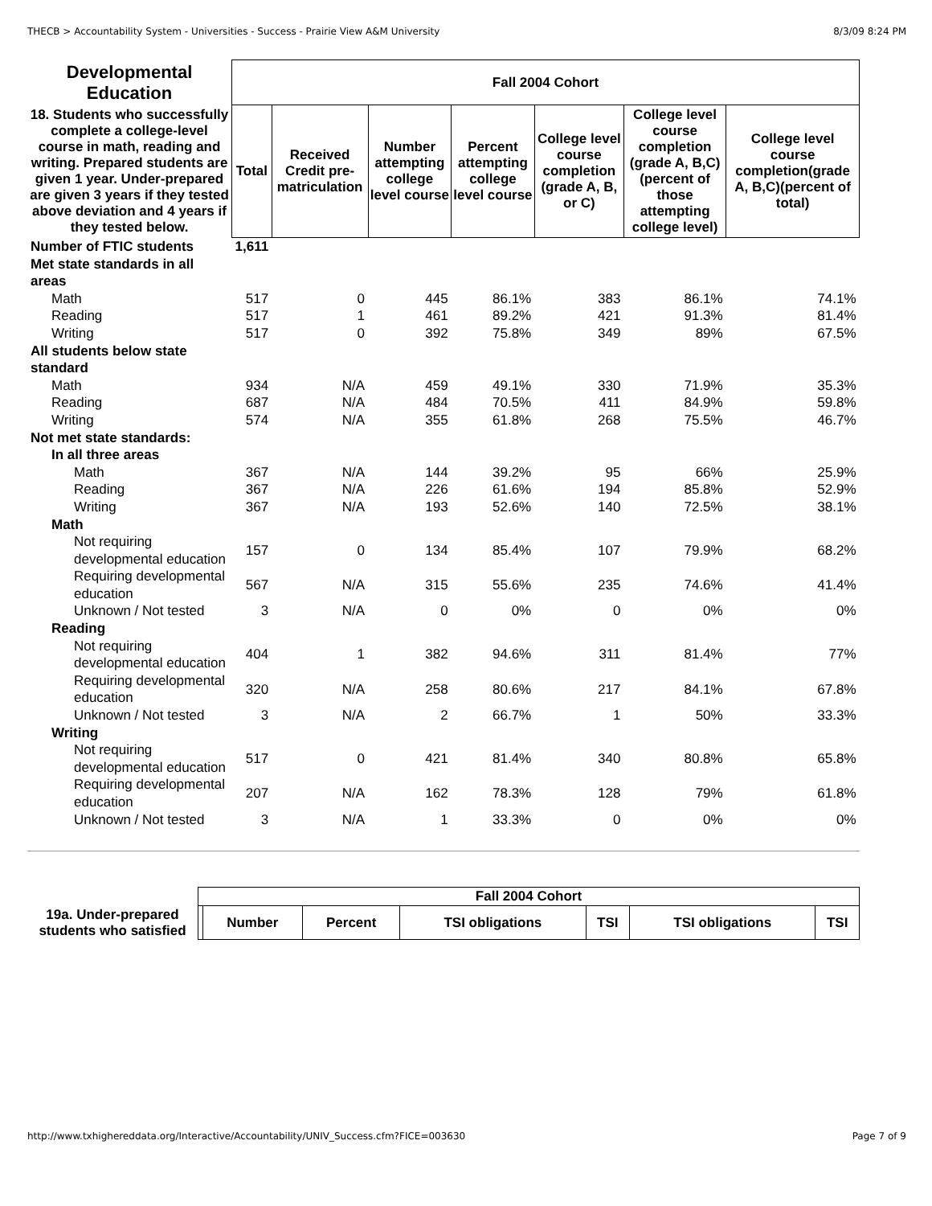THECB > Accountability System - Universities - Success - Prairie View A&M University 8/3/09 8:24 PM
| Developmental Education | Fall 2004 Cohort | | | | | | |
| --- | --- | --- | --- | --- | --- | --- | --- |
| 18. Students who successfully complete a college-level course in math, reading and writing. Prepared students are given 1 year. Under-prepared are given 3 years if they tested above deviation and 4 years if they tested below. | Total | Received Credit pre-matriculation | Number attempting college level course | Percent attempting college level course | College level course completion (grade A, B, or C) | College level course completion (grade A, B,C) (percent of those attempting college level) | College level course completion(grade A, B,C)(percent of total) |
| Number of FTIC students | 1,611 | | | | | | |
| Met state standards in all areas | | | | | | | |
| Math | 517 | 0 | 445 | 86.1% | 383 | 86.1% | 74.1% |
| Reading | 517 | 1 | 461 | 89.2% | 421 | 91.3% | 81.4% |
| Writing | 517 | 0 | 392 | 75.8% | 349 | 89% | 67.5% |
| All students below state standard | | | | | | | |
| Math | 934 | N/A | 459 | 49.1% | 330 | 71.9% | 35.3% |
| Reading | 687 | N/A | 484 | 70.5% | 411 | 84.9% | 59.8% |
| Writing | 574 | N/A | 355 | 61.8% | 268 | 75.5% | 46.7% |
| Not met state standards: | | | | | | | |
| In all three areas | | | | | | | |
| Math | 367 | N/A | 144 | 39.2% | 95 | 66% | 25.9% |
| Reading | 367 | N/A | 226 | 61.6% | 194 | 85.8% | 52.9% |
| Writing | 367 | N/A | 193 | 52.6% | 140 | 72.5% | 38.1% |
| Math | | | | | | | |
| Not requiring developmental education | 157 | 0 | 134 | 85.4% | 107 | 79.9% | 68.2% |
| Requiring developmental education | 567 | N/A | 315 | 55.6% | 235 | 74.6% | 41.4% |
| Unknown / Not tested | 3 | N/A | 0 | 0% | 0 | 0% | 0% |
| Reading | | | | | | | |
| Not requiring developmental education | 404 | 1 | 382 | 94.6% | 311 | 81.4% | 77% |
| Requiring developmental education | 320 | N/A | 258 | 80.6% | 217 | 84.1% | 67.8% |
| Unknown / Not tested | 3 | N/A | 2 | 66.7% | 1 | 50% | 33.3% |
| Writing | | | | | | | |
| Not requiring developmental education | 517 | 0 | 421 | 81.4% | 340 | 80.8% | 65.8% |
| Requiring developmental education | 207 | N/A | 162 | 78.3% | 128 | 79% | 61.8% |
| Unknown / Not tested | 3 | N/A | 1 | 33.3% | 0 | 0% | 0% |
| | Fall 2004 Cohort | | | | | | |
| --- | --- | --- | --- | --- | --- | --- | --- |
| 19a. Under-prepared students who satisfied | | Number | Percent | TSI obligations | TSI | TSI obligations | TSI |
http://www.txhighereddata.org/Interactive/Accountability/UNIV_Success.cfm?FICE=003630 Page 7 of 9